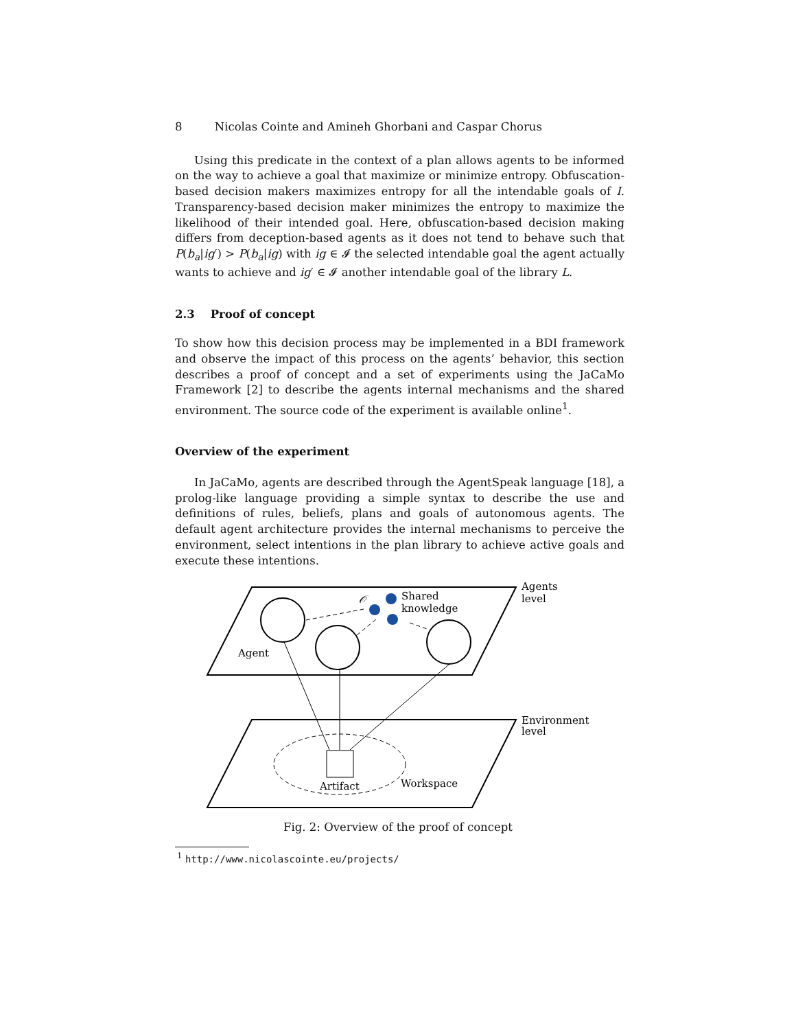8 Nicolas Cointe and Amineh Ghorbani and Caspar Chorus
Using this predicate in the context of a plan allows agents to be informed on the way to achieve a goal that maximize or minimize entropy. Obfuscation-based decision makers maximizes entropy for all the intendable goals of I. Transparency-based decision maker minimizes the entropy to maximize the likelihood of their intended goal. Here, obfuscation-based decision making differs from deception-based agents as it does not tend to behave such that P(b<sub>a</sub>|ig′) > P(b<sub>a</sub>|ig) with ig ∈ 𝓘 the selected intendable goal the agent actually wants to achieve and ig′ ∈ 𝓘 another intendable goal of the library L.
2.3 Proof of concept
To show how this decision process may be implemented in a BDI framework and observe the impact of this process on the agents’ behavior, this section describes a proof of concept and a set of experiments using the JaCaMo Framework [2] to describe the agents internal mechanisms and the shared environment. The source code of the experiment is available online<sup>1</sup>.
Overview of the experiment
In JaCaMo, agents are described through the AgentSpeak language [18], a prolog-like language providing a simple syntax to describe the use and definitions of rules, beliefs, plans and goals of autonomous agents. The default agent architecture provides the internal mechanisms to perceive the environment, select intentions in the plan library to achieve active goals and execute these intentions.
𝒪
Shared
knowledge
Agents
level
Agent
Environment
level
Artifact
Workspace
Fig. 2: Overview of the proof of concept
<sup>1</sup> http://www.nicolascointe.eu/projects/